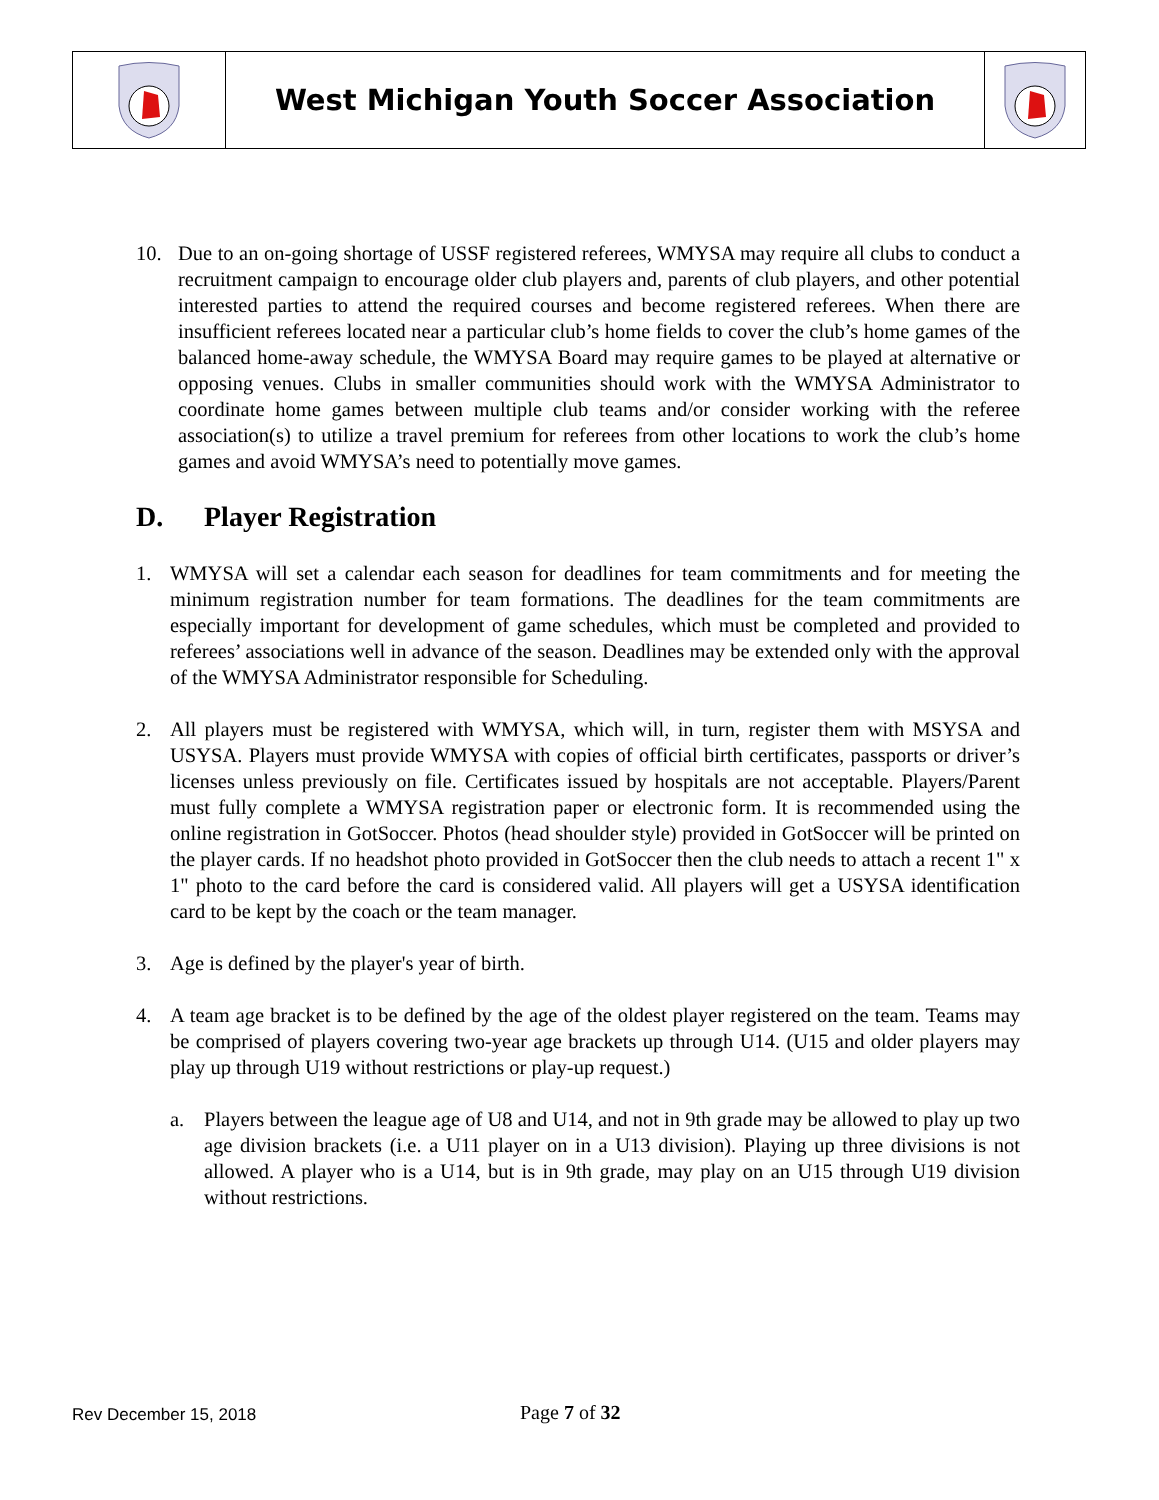West Michigan Youth Soccer Association
10. Due to an on-going shortage of USSF registered referees, WMYSA may require all clubs to conduct a recruitment campaign to encourage older club players and, parents of club players, and other potential interested parties to attend the required courses and become registered referees. When there are insufficient referees located near a particular club’s home fields to cover the club’s home games of the balanced home-away schedule, the WMYSA Board may require games to be played at alternative or opposing venues. Clubs in smaller communities should work with the WMYSA Administrator to coordinate home games between multiple club teams and/or consider working with the referee association(s) to utilize a travel premium for referees from other locations to work the club’s home games and avoid WMYSA’s need to potentially move games.
D. Player Registration
1. WMYSA will set a calendar each season for deadlines for team commitments and for meeting the minimum registration number for team formations. The deadlines for the team commitments are especially important for development of game schedules, which must be completed and provided to referees’ associations well in advance of the season. Deadlines may be extended only with the approval of the WMYSA Administrator responsible for Scheduling.
2. All players must be registered with WMYSA, which will, in turn, register them with MSYSA and USYSA. Players must provide WMYSA with copies of official birth certificates, passports or driver’s licenses unless previously on file. Certificates issued by hospitals are not acceptable. Players/Parent must fully complete a WMYSA registration paper or electronic form. It is recommended using the online registration in GotSoccer. Photos (head shoulder style) provided in GotSoccer will be printed on the player cards. If no headshot photo provided in GotSoccer then the club needs to attach a recent 1" x 1" photo to the card before the card is considered valid. All players will get a USYSA identification card to be kept by the coach or the team manager.
3. Age is defined by the player's year of birth.
4. A team age bracket is to be defined by the age of the oldest player registered on the team. Teams may be comprised of players covering two-year age brackets up through U14. (U15 and older players may play up through U19 without restrictions or play-up request.)
a. Players between the league age of U8 and U14, and not in 9th grade may be allowed to play up two age division brackets (i.e. a U11 player on in a U13 division). Playing up three divisions is not allowed. A player who is a U14, but is in 9th grade, may play on an U15 through U19 division without restrictions.
Rev December 15, 2018 Page 7 of 32